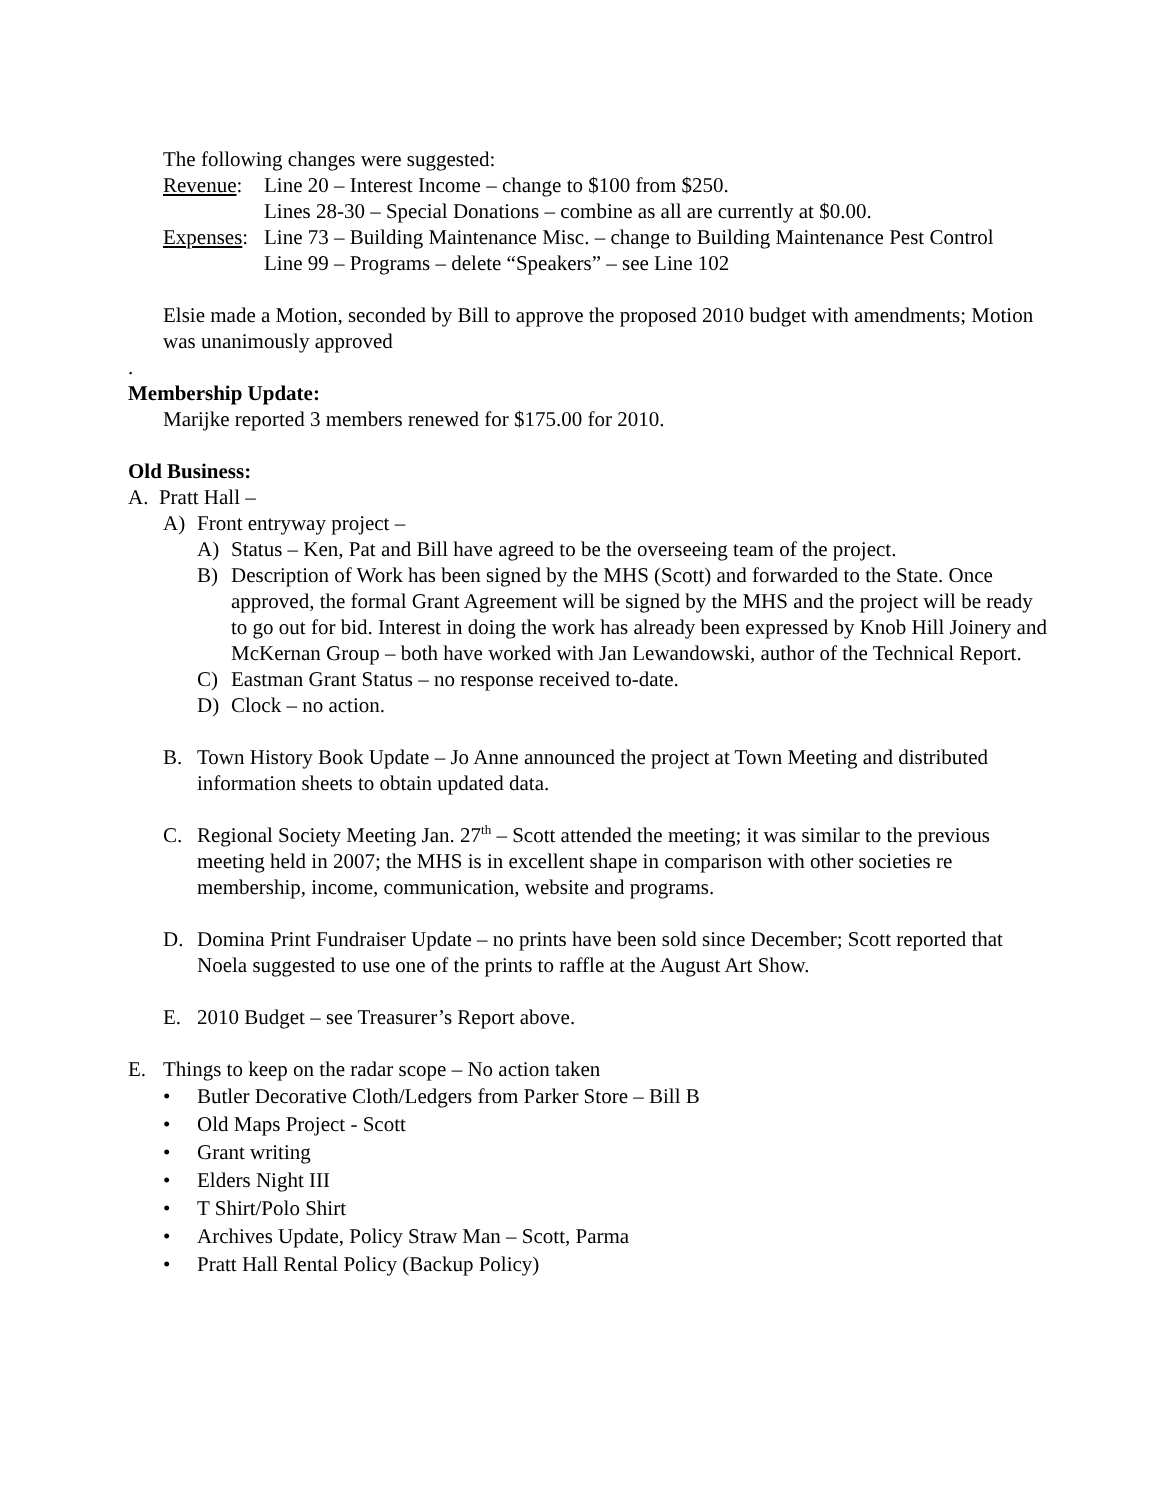The following changes were suggested:
Revenue: Line 20 – Interest Income – change to $100 from $250.
Lines 28-30 – Special Donations – combine as all are currently at $0.00.
Expenses: Line 73 – Building Maintenance Misc. – change to Building Maintenance Pest Control
Line 99 – Programs – delete “Speakers” – see Line 102
Elsie made a Motion, seconded by Bill to approve the proposed 2010 budget with amendments; Motion was unanimously approved
.
Membership Update:
Marijke reported 3 members renewed for $175.00 for 2010.
Old Business:
A. Pratt Hall –
A) Front entryway project –
A) Status – Ken, Pat and Bill have agreed to be the overseeing team of the project.
B) Description of Work has been signed by the MHS (Scott) and forwarded to the State. Once approved, the formal Grant Agreement will be signed by the MHS and the project will be ready to go out for bid. Interest in doing the work has already been expressed by Knob Hill Joinery and McKernan Group – both have worked with Jan Lewandowski, author of the Technical Report.
C) Eastman Grant Status – no response received to-date.
D) Clock – no action.
B. Town History Book Update – Jo Anne announced the project at Town Meeting and distributed information sheets to obtain updated data.
C. Regional Society Meeting Jan. 27<sup>th</sup> – Scott attended the meeting; it was similar to the previous meeting held in 2007; the MHS is in excellent shape in comparison with other societies re membership, income, communication, website and programs.
D. Domina Print Fundraiser Update – no prints have been sold since December; Scott reported that Noela suggested to use one of the prints to raffle at the August Art Show.
E. 2010 Budget – see Treasurer’s Report above.
E. Things to keep on the radar scope – No action taken
• Butler Decorative Cloth/Ledgers from Parker Store – Bill B
• Old Maps Project - Scott
• Grant writing
• Elders Night III
• T Shirt/Polo Shirt
• Archives Update, Policy Straw Man – Scott, Parma
• Pratt Hall Rental Policy (Backup Policy)